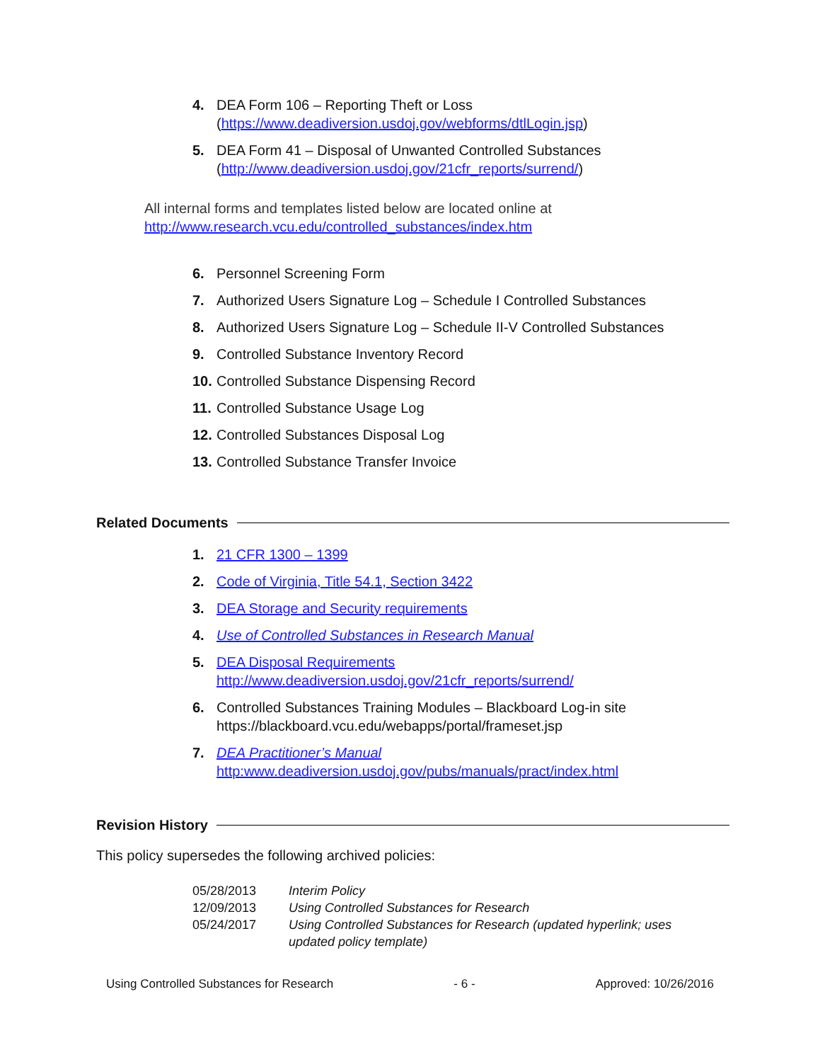4. DEA Form 106 – Reporting Theft or Loss
(https://www.deadiversion.usdoj.gov/webforms/dtlLogin.jsp)
5. DEA Form 41 – Disposal of Unwanted Controlled Substances
(http://www.deadiversion.usdoj.gov/21cfr_reports/surrend/)
All internal forms and templates listed below are located online at
http://www.research.vcu.edu/controlled_substances/index.htm
6. Personnel Screening Form
7. Authorized Users Signature Log – Schedule I Controlled Substances
8. Authorized Users Signature Log – Schedule II-V Controlled Substances
9. Controlled Substance Inventory Record
10.
Controlled Substance Dispensing Record
11.
Controlled Substance Usage Log
12.
Controlled Substances Disposal Log
13.
Controlled Substance Transfer Invoice
Related Documents
1. 21 CFR 1300 – 1399
2. Code of Virginia, Title 54.1, Section 3422
3. DEA Storage and Security requirements
4. Use of Controlled Substances in Research Manual
5. DEA Disposal Requirements
http://www.deadiversion.usdoj.gov/21cfr_reports/surrend/
6. Controlled Substances Training Modules – Blackboard Log-in site
https://blackboard.vcu.edu/webapps/portal/frameset.jsp
7. DEA Practitioner’s Manual
http:www.deadiversion.usdoj.gov/pubs/manuals/pract/index.html
Revision History
This policy supersedes the following archived policies:
| 05/28/2013 | Interim Policy |
| 12/09/2013 | Using Controlled Substances for Research |
| 05/24/2017 | Using Controlled Substances for Research (updated hyperlink; uses updated policy template) |
Using Controlled Substances for Research - 6 - Approved: 10/26/2016